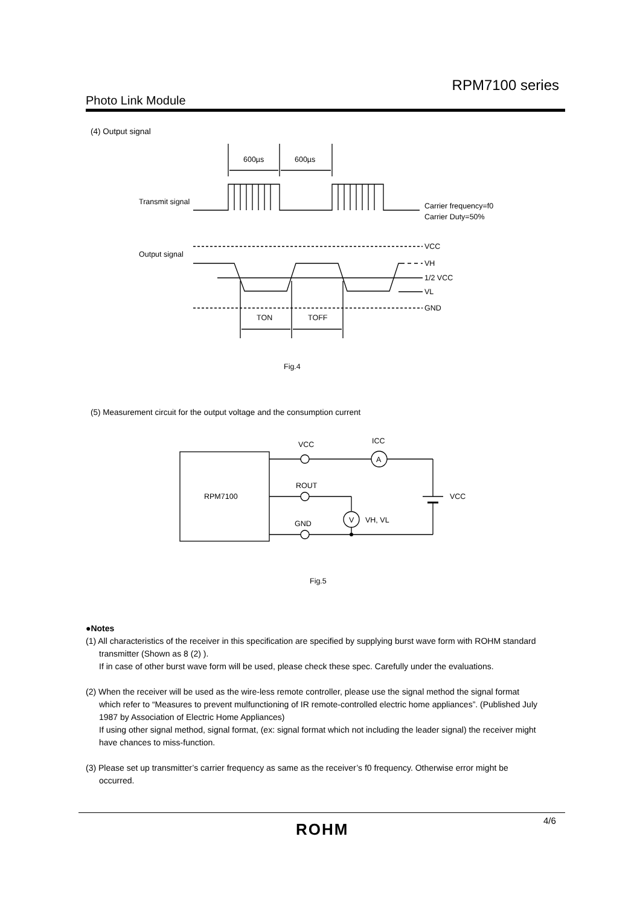RPM7100 series
Photo Link Module
(4) Output signal
600µs
600µs
Transmit signal
Output signal
Carrier frequency=f0
Carrier Duty=50%
VCC
VH
1/2 VCC
VL
GND
TON
TOFF
Fig.4
(5) Measurement circuit for the output voltage and the consumption current
VCC
ICC
A
ROUT
RPM7100
VCC
GND
V
VH, VL
Fig.5
●Notes
(1) All characteristics of the receiver in this specification are specified by supplying burst wave form with ROHM standard
transmitter (Shown as 8 (2) ).
If in case of other burst wave form will be used, please check these spec. Carefully under the evaluations.
(2) When the receiver will be used as the wire-less remote controller, please use the signal method the signal format
which refer to “Measures to prevent mulfunctioning of IR remote-controlled electric home appliances”. (Published July
1987 by Association of Electric Home Appliances)
If using other signal method, signal format, (ex: signal format which not including the leader signal) the receiver might
have chances to miss-function.
(3) Please set up transmitter’s carrier frequency as same as the receiver’s f0 frequency. Otherwise error might be
occurred.
4/6
ROHM